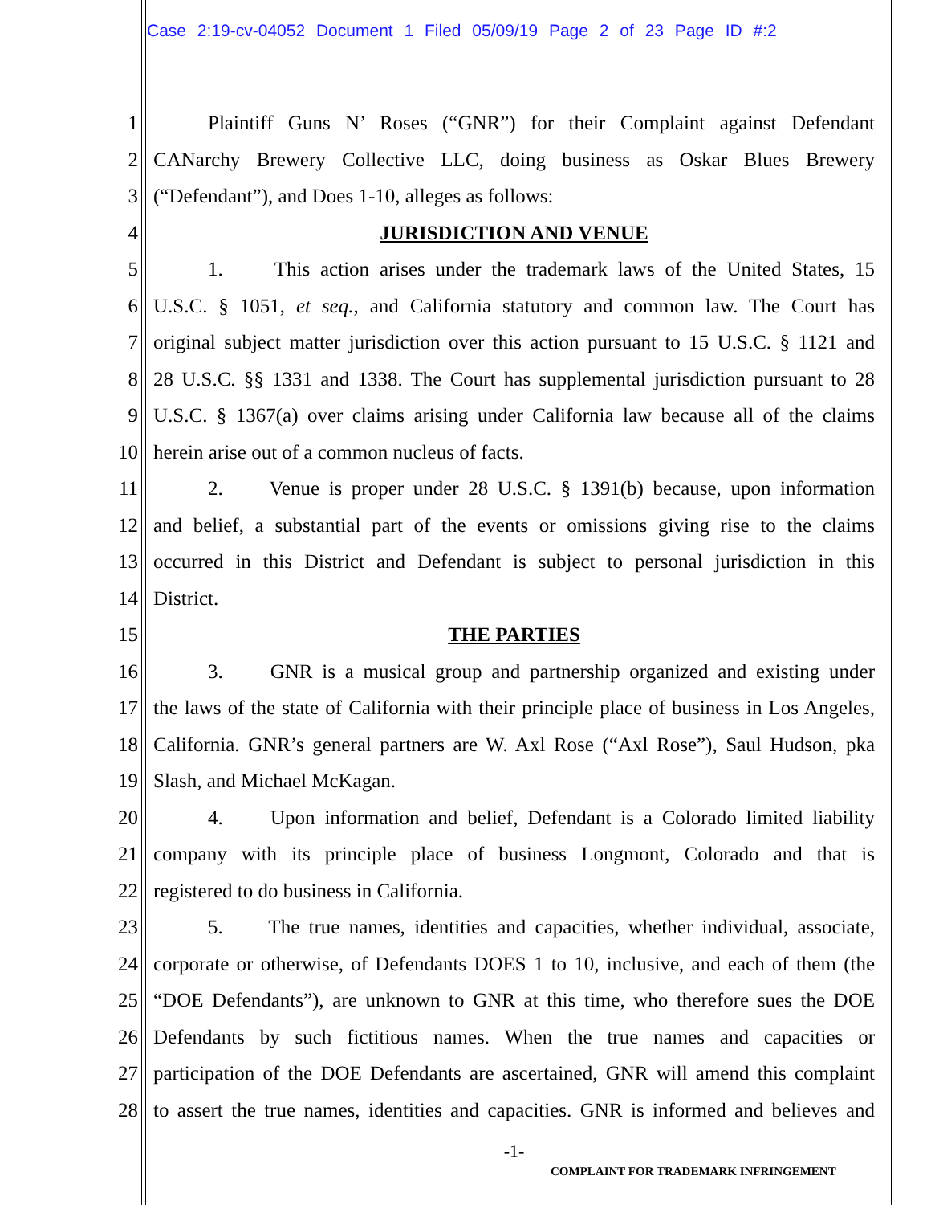Case 2:19-cv-04052 Document 1 Filed 05/09/19 Page 2 of 23 Page ID #:2
1 Plaintiff Guns N’ Roses (“GNR”) for their Complaint against Defendant
2 CANarchy Brewery Collective LLC, doing business as Oskar Blues Brewery
3 (“Defendant”), and Does 1-10, alleges as follows:
4 JURISDICTION AND VENUE
5 1. This action arises under the trademark laws of the United States, 15
6 U.S.C. § 1051, et seq., and California statutory and common law. The Court has
7 original subject matter jurisdiction over this action pursuant to 15 U.S.C. § 1121 and
8 28 U.S.C. §§ 1331 and 1338. The Court has supplemental jurisdiction pursuant to 28
9 U.S.C. § 1367(a) over claims arising under California law because all of the claims
10 herein arise out of a common nucleus of facts.
11 2. Venue is proper under 28 U.S.C. § 1391(b) because, upon information
12 and belief, a substantial part of the events or omissions giving rise to the claims
13 occurred in this District and Defendant is subject to personal jurisdiction in this
14 District.
15 THE PARTIES
16 3. GNR is a musical group and partnership organized and existing under
17 the laws of the state of California with their principle place of business in Los Angeles,
18 California. GNR’s general partners are W. Axl Rose (“Axl Rose”), Saul Hudson, pka
19 Slash, and Michael McKagan.
20 4. Upon information and belief, Defendant is a Colorado limited liability
21 company with its principle place of business Longmont, Colorado and that is
22 registered to do business in California.
23 5. The true names, identities and capacities, whether individual, associate,
24 corporate or otherwise, of Defendants DOES 1 to 10, inclusive, and each of them (the
25 “DOE Defendants”), are unknown to GNR at this time, who therefore sues the DOE
26 Defendants by such fictitious names. When the true names and capacities or
27 participation of the DOE Defendants are ascertained, GNR will amend this complaint
28 to assert the true names, identities and capacities. GNR is informed and believes and
-1-
COMPLAINT FOR TRADEMARK INFRINGEMENT